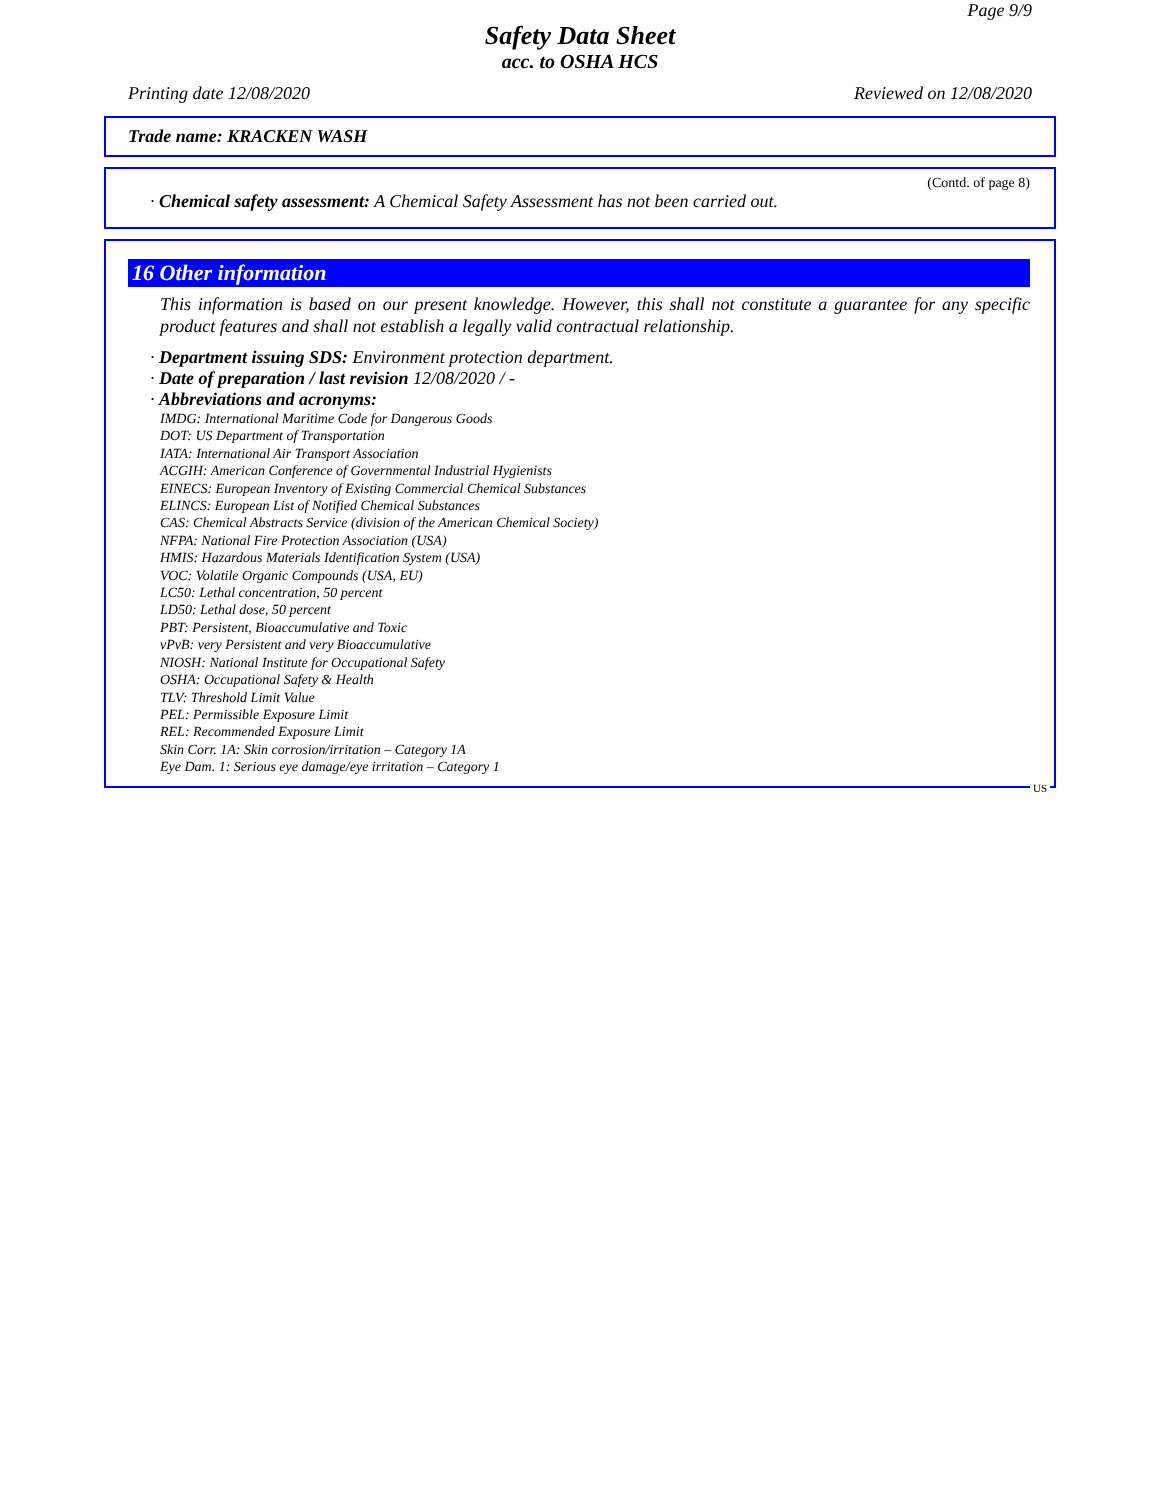Page 9/9
Safety Data Sheet
acc. to OSHA HCS
Printing date 12/08/2020 Reviewed on 12/08/2020
Trade name: KRACKEN WASH
(Contd. of page 8)
· Chemical safety assessment: A Chemical Safety Assessment has not been carried out.
16 Other information
This information is based on our present knowledge. However, this shall not constitute a guarantee for any specific product features and shall not establish a legally valid contractual relationship.
· Department issuing SDS: Environment protection department.
· Date of preparation / last revision 12/08/2020 / -
· Abbreviations and acronyms:
IMDG: International Maritime Code for Dangerous Goods
DOT: US Department of Transportation
IATA: International Air Transport Association
ACGIH: American Conference of Governmental Industrial Hygienists
EINECS: European Inventory of Existing Commercial Chemical Substances
ELINCS: European List of Notified Chemical Substances
CAS: Chemical Abstracts Service (division of the American Chemical Society)
NFPA: National Fire Protection Association (USA)
HMIS: Hazardous Materials Identification System (USA)
VOC: Volatile Organic Compounds (USA, EU)
LC50: Lethal concentration, 50 percent
LD50: Lethal dose, 50 percent
PBT: Persistent, Bioaccumulative and Toxic
vPvB: very Persistent and very Bioaccumulative
NIOSH: National Institute for Occupational Safety
OSHA: Occupational Safety & Health
TLV: Threshold Limit Value
PEL: Permissible Exposure Limit
REL: Recommended Exposure Limit
Skin Corr. 1A: Skin corrosion/irritation – Category 1A
Eye Dam. 1: Serious eye damage/eye irritation – Category 1
US